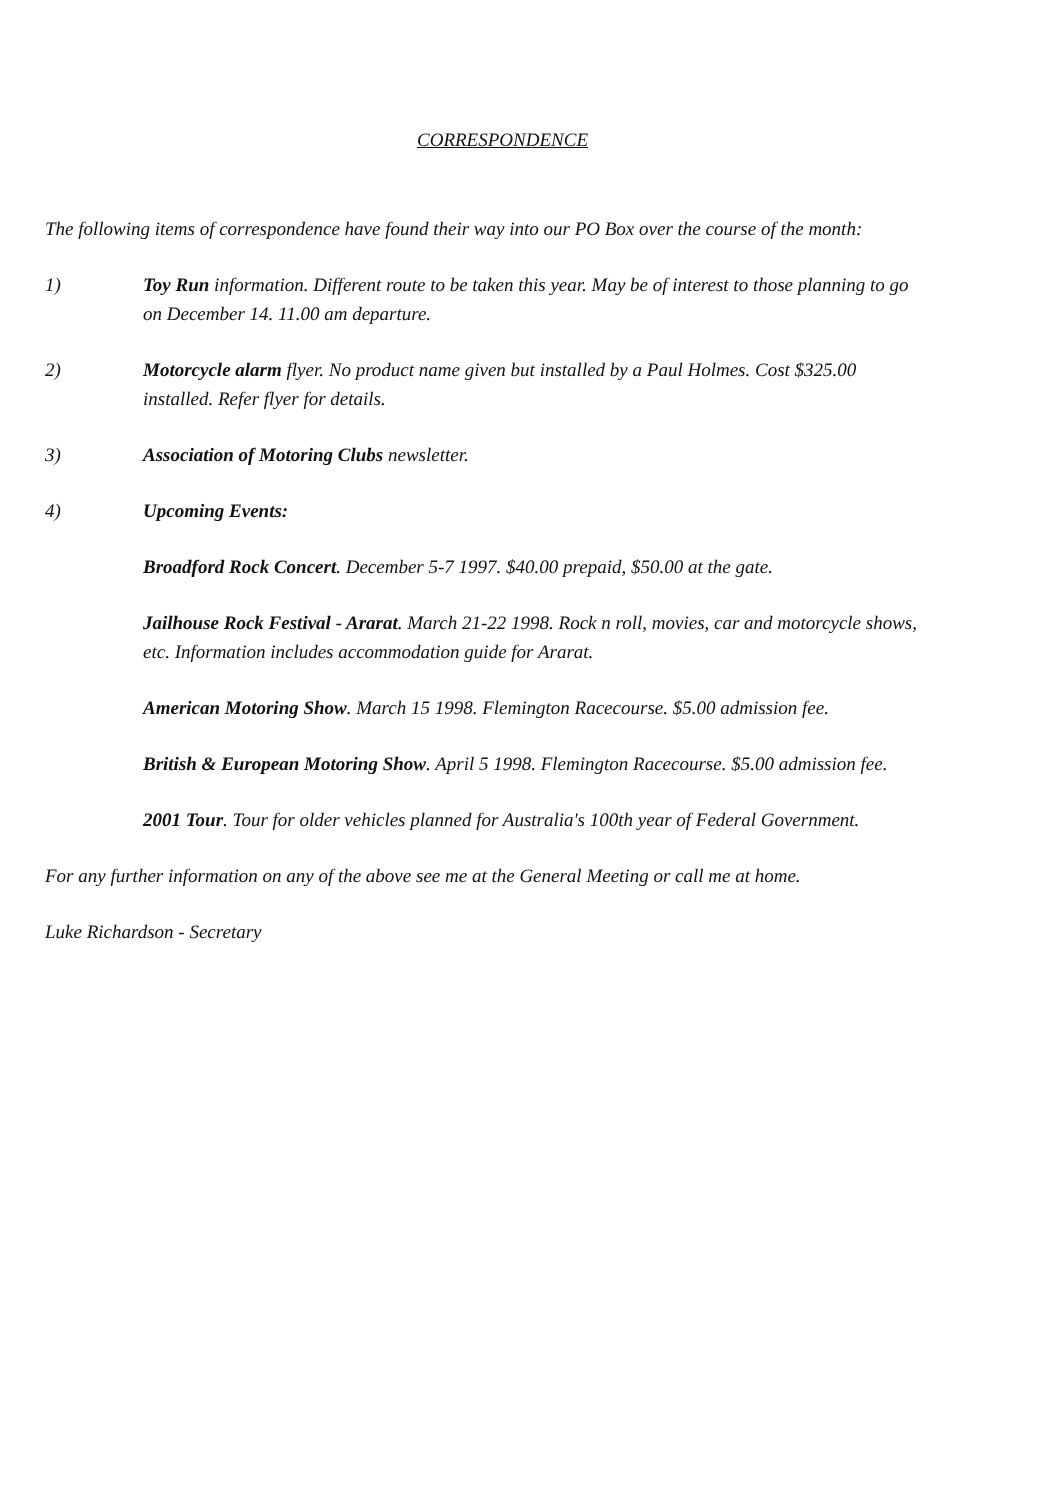CORRESPONDENCE
The following items of correspondence have found their way into our PO Box over the course of the month:
1) Toy Run information. Different route to be taken this year. May be of interest to those planning to go on December 14. 11.00 am departure.
2) Motorcycle alarm flyer. No product name given but installed by a Paul Holmes. Cost $325.00 installed. Refer flyer for details.
3) Association of Motoring Clubs newsletter.
4) Upcoming Events:
Broadford Rock Concert. December 5-7 1997. $40.00 prepaid, $50.00 at the gate.
Jailhouse Rock Festival - Ararat. March 21-22 1998. Rock n roll, movies, car and motorcycle shows, etc. Information includes accommodation guide for Ararat.
American Motoring Show. March 15 1998. Flemington Racecourse. $5.00 admission fee.
British & European Motoring Show. April 5 1998. Flemington Racecourse. $5.00 admission fee.
2001 Tour. Tour for older vehicles planned for Australia's 100th year of Federal Government.
For any further information on any of the above see me at the General Meeting or call me at home.
Luke Richardson - Secretary